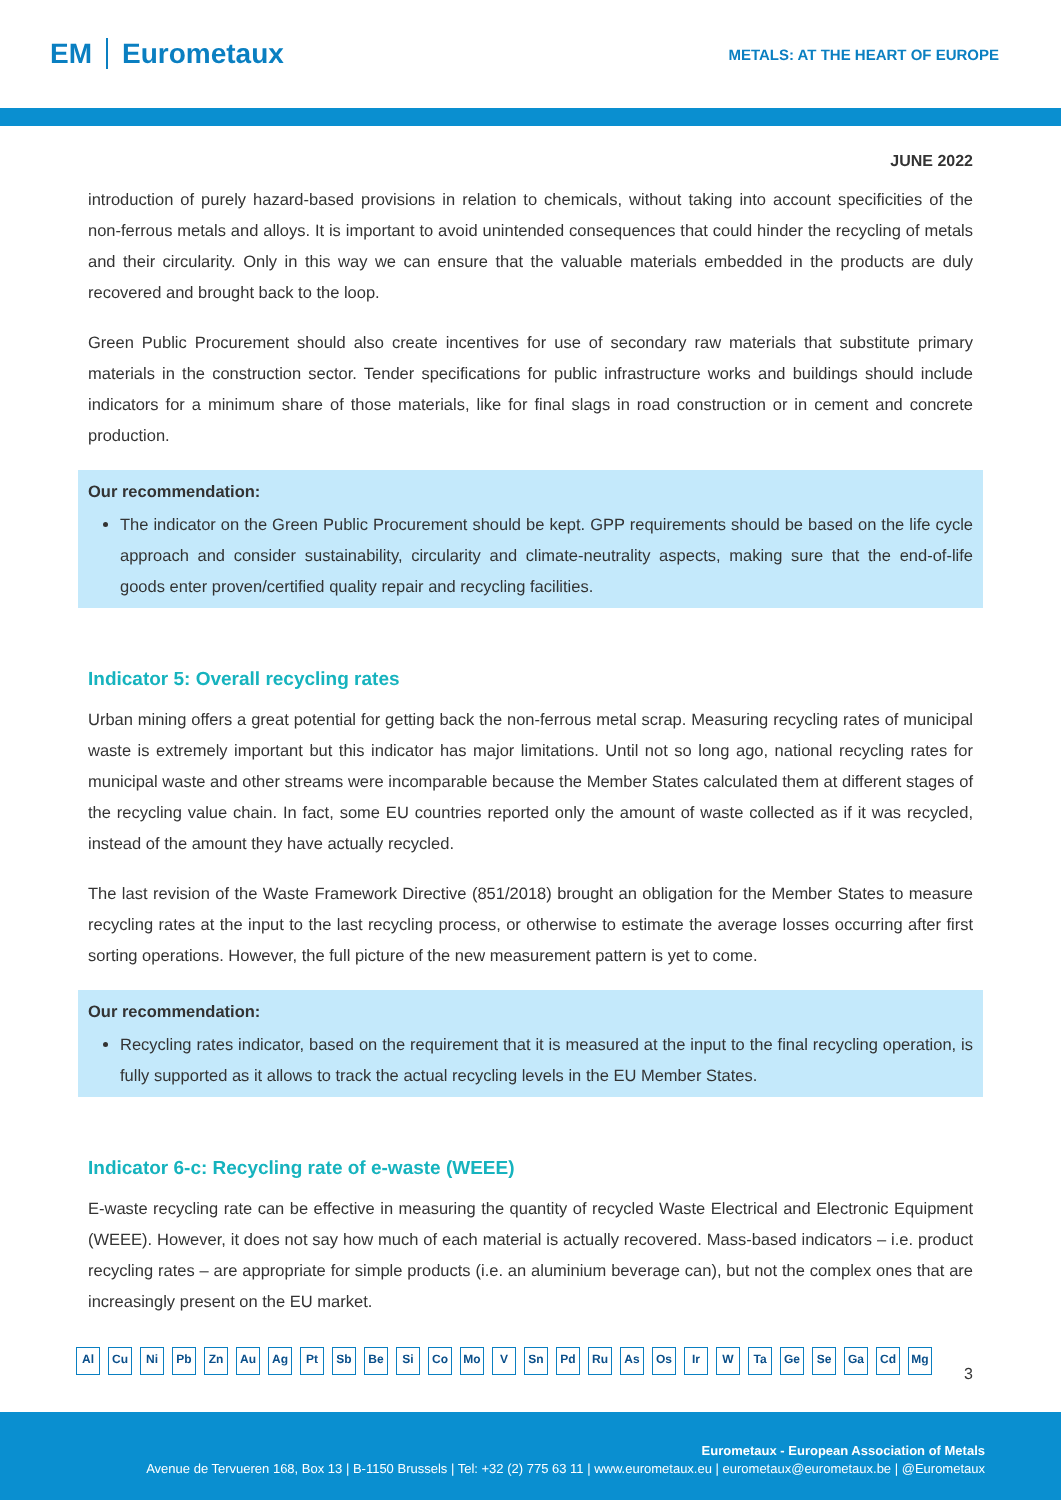EM Eurometaux
METALS: AT THE HEART OF EUROPE
JUNE 2022
introduction of purely hazard-based provisions in relation to chemicals, without taking into account specificities of the non-ferrous metals and alloys. It is important to avoid unintended consequences that could hinder the recycling of metals and their circularity. Only in this way we can ensure that the valuable materials embedded in the products are duly recovered and brought back to the loop.
Green Public Procurement should also create incentives for use of secondary raw materials that substitute primary materials in the construction sector. Tender specifications for public infrastructure works and buildings should include indicators for a minimum share of those materials, like for final slags in road construction or in cement and concrete production.
Our recommendation:
The indicator on the Green Public Procurement should be kept. GPP requirements should be based on the life cycle approach and consider sustainability, circularity and climate-neutrality aspects, making sure that the end-of-life goods enter proven/certified quality repair and recycling facilities.
Indicator 5: Overall recycling rates
Urban mining offers a great potential for getting back the non-ferrous metal scrap. Measuring recycling rates of municipal waste is extremely important but this indicator has major limitations. Until not so long ago, national recycling rates for municipal waste and other streams were incomparable because the Member States calculated them at different stages of the recycling value chain. In fact, some EU countries reported only the amount of waste collected as if it was recycled, instead of the amount they have actually recycled.
The last revision of the Waste Framework Directive (851/2018) brought an obligation for the Member States to measure recycling rates at the input to the last recycling process, or otherwise to estimate the average losses occurring after first sorting operations. However, the full picture of the new measurement pattern is yet to come.
Our recommendation:
Recycling rates indicator, based on the requirement that it is measured at the input to the final recycling operation, is fully supported as it allows to track the actual recycling levels in the EU Member States.
Indicator 6-c: Recycling rate of e-waste (WEEE)
E-waste recycling rate can be effective in measuring the quantity of recycled Waste Electrical and Electronic Equipment (WEEE). However, it does not say how much of each material is actually recovered. Mass-based indicators – i.e. product recycling rates – are appropriate for simple products (i.e. an aluminium beverage can), but not the complex ones that are increasingly present on the EU market.
Al Cu Ni Pb Zn Au Ag Pt Sb Be Si Co Mo V Sn Pd Ru As Os Ir W Ta Ge Se Ga Cd Mg
3
Eurometaux - European Association of Metals
Avenue de Tervueren 168, Box 13 | B-1150 Brussels | Tel: +32 (2) 775 63 11 | www.eurometaux.eu | eurometaux@eurometaux.be | @Eurometaux